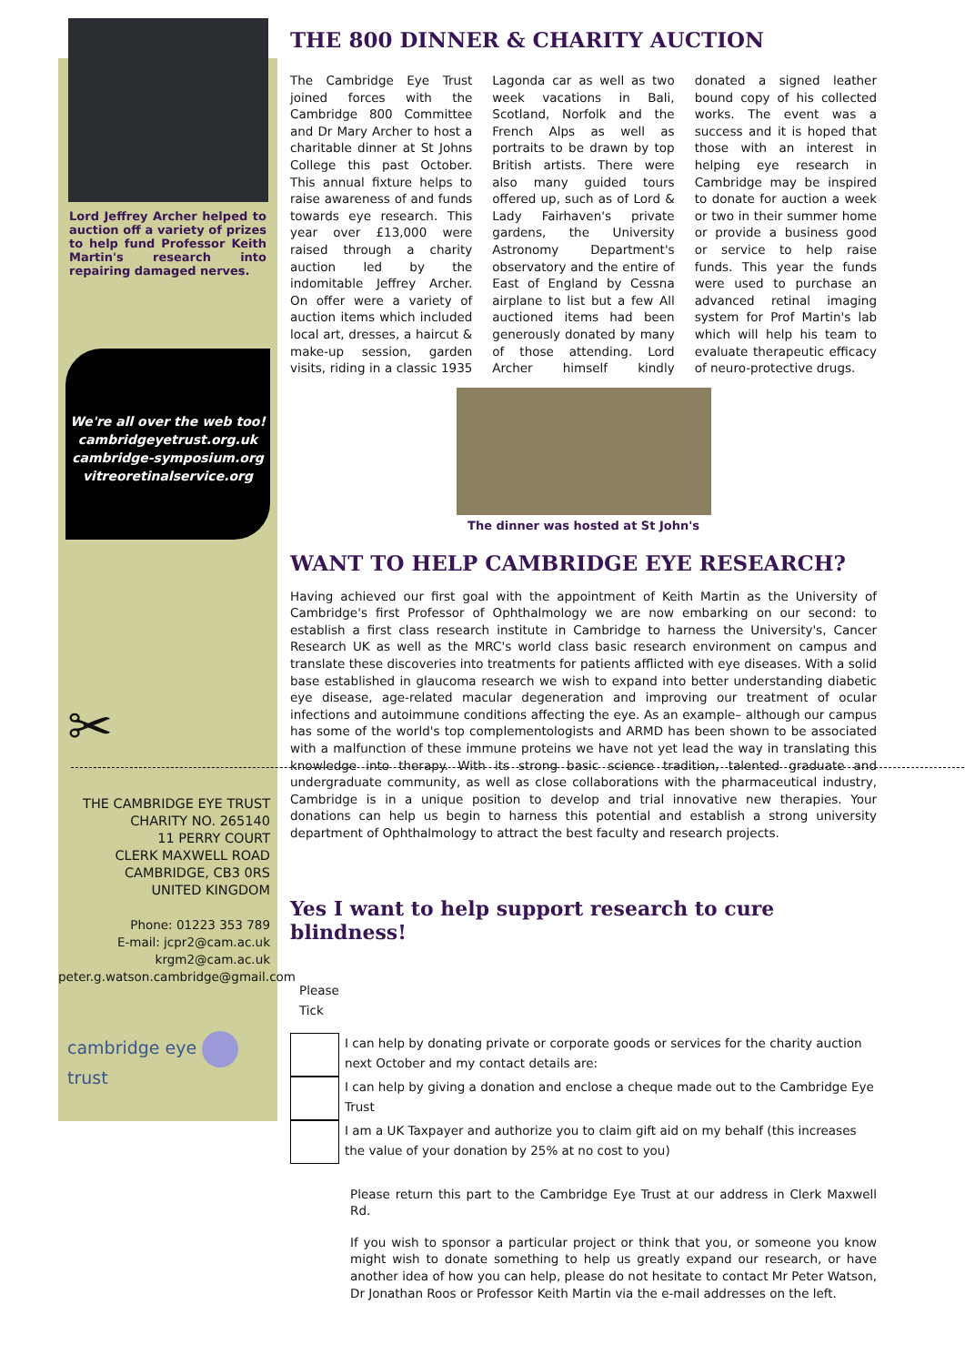Lord Jeffrey Archer helped to auction off a variety of prizes to help fund Professor Keith Martin's research into repairing damaged nerves.
We're all over the web too!
cambridgeyetrust.org.uk
cambridge-symposium.org
vitreoretinalservice.org
✂
THE CAMBRIDGE EYE TRUST
CHARITY NO. 265140
11 PERRY COURT
CLERK MAXWELL ROAD
CAMBRIDGE, CB3 0RS
UNITED KINGDOM
Phone: 01223 353 789
E-mail: jcpr2@cam.ac.uk
krgm2@cam.ac.uk
peter.g.watson.cambridge@gmail.com
cambridge eye trust
THE 800 DINNER & CHARITY AUCTION
The Cambridge Eye Trust joined forces with the Cambridge 800 Committee and Dr Mary Archer to host a charitable dinner at St Johns College this past October. This annual fixture helps to raise awareness of and funds towards eye research. This year over £13,000 were raised through a charity auction led by the indomitable Jeffrey Archer. On offer were a variety of auction items which included local art, dresses, a haircut & make-up session, garden visits, riding in a classic 1935 Lagonda car as well as two week vacations in Bali, Scotland, Norfolk and the French Alps as well as portraits to be drawn by top British artists. There were also many guided tours offered up, such as of Lord & Lady Fairhaven's private gardens, the University Astronomy Department's observatory and the entire of East of England by Cessna airplane to list but a few All auctioned items had been generously donated by many of those attending. Lord Archer himself kindly donated a signed leather bound copy of his collected works. The event was a success and it is hoped that those with an interest in helping eye research in Cambridge may be inspired to donate for auction a week or two in their summer home or provide a business good or service to help raise funds. This year the funds were used to purchase an advanced retinal imaging system for Prof Martin's lab which will help his team to evaluate therapeutic efficacy of neuro-protective drugs.
The dinner was hosted at St John's
WANT TO HELP CAMBRIDGE EYE RESEARCH?
Having achieved our first goal with the appointment of Keith Martin as the University of Cambridge's first Professor of Ophthalmology we are now embarking on our second: to establish a first class research institute in Cambridge to harness the University's, Cancer Research UK as well as the MRC's world class basic research environment on campus and translate these discoveries into treatments for patients afflicted with eye diseases. With a solid base established in glaucoma research we wish to expand into better understanding diabetic eye disease, age-related macular degeneration and improving our treatment of ocular infections and autoimmune conditions affecting the eye. As an example– although our campus has some of the world's top complementologists and ARMD has been shown to be associated with a malfunction of these immune proteins we have not yet lead the way in translating this knowledge into therapy. With its strong basic science tradition, talented graduate and undergraduate community, as well as close collaborations with the pharmaceutical industry, Cambridge is in a unique position to develop and trial innovative new therapies. Your donations can help us begin to harness this potential and establish a strong university department of Ophthalmology to attract the best faculty and research projects.
Yes I want to help support research to cure blindness!
Please
Tick
I can help by donating private or corporate goods or services for the charity auction next October and my contact details are:
I can help by giving a donation and enclose a cheque made out to the Cambridge Eye Trust
I am a UK Taxpayer and authorize you to claim gift aid on my behalf (this increases the value of your donation by 25% at no cost to you)
Please return this part to the Cambridge Eye Trust at our address in Clerk Maxwell Rd.
If you wish to sponsor a particular project or think that you, or someone you know might wish to donate something to help us greatly expand our research, or have another idea of how you can help, please do not hesitate to contact Mr Peter Watson, Dr Jonathan Roos or Professor Keith Martin via the e-mail addresses on the left.